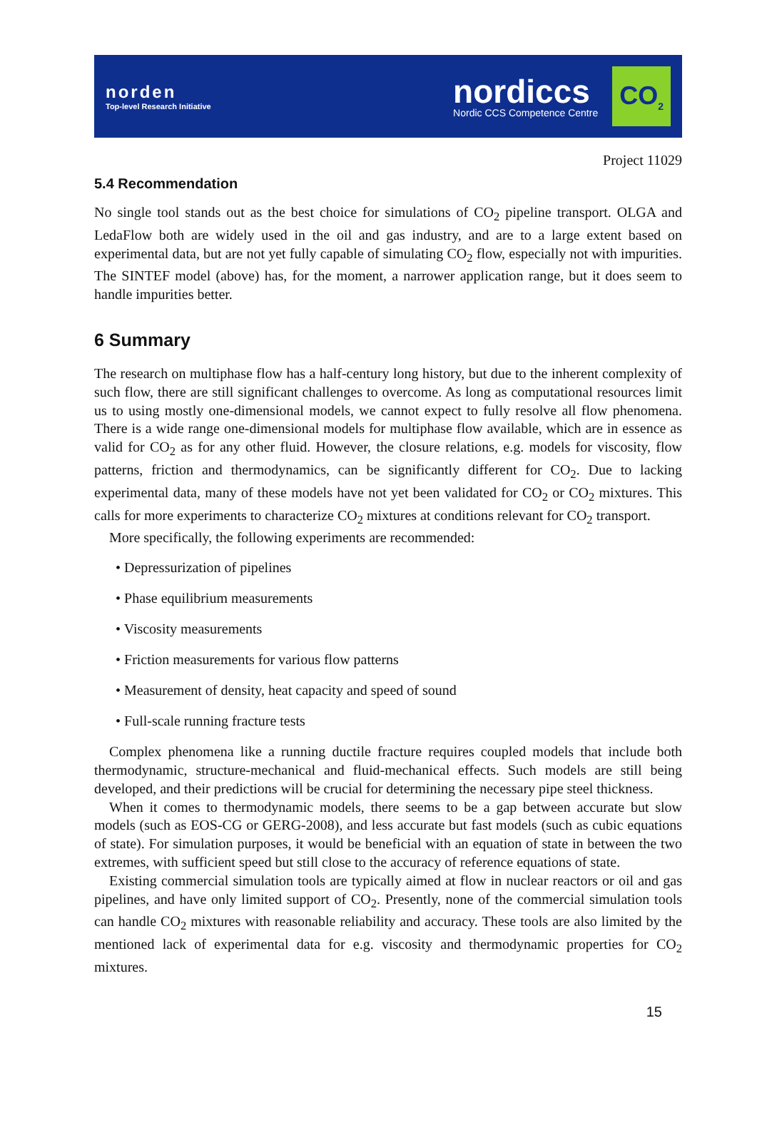norden
Top-level Research Initiative
nordiccs
Nordic CCS Competence Centre
CO<sub>2</sub>
Project 11029
5.4 Recommendation
No single tool stands out as the best choice for simulations of CO<sub>2</sub> pipeline transport. OLGA and LedaFlow both are widely used in the oil and gas industry, and are to a large extent based on experimental data, but are not yet fully capable of simulating CO<sub>2</sub> flow, especially not with impurities. The SINTEF model (above) has, for the moment, a narrower application range, but it does seem to handle impurities better.
6 Summary
The research on multiphase flow has a half-century long history, but due to the inherent complexity of such flow, there are still significant challenges to overcome. As long as computational resources limit us to using mostly one-dimensional models, we cannot expect to fully resolve all flow phenomena. There is a wide range one-dimensional models for multiphase flow available, which are in essence as valid for CO<sub>2</sub> as for any other fluid. However, the closure relations, e.g. models for viscosity, flow patterns, friction and thermodynamics, can be significantly different for CO<sub>2</sub>. Due to lacking experimental data, many of these models have not yet been validated for CO<sub>2</sub> or CO<sub>2</sub> mixtures. This calls for more experiments to characterize CO<sub>2</sub> mixtures at conditions relevant for CO<sub>2</sub> transport.
More specifically, the following experiments are recommended:
• Depressurization of pipelines
• Phase equilibrium measurements
• Viscosity measurements
• Friction measurements for various flow patterns
• Measurement of density, heat capacity and speed of sound
• Full-scale running fracture tests
Complex phenomena like a running ductile fracture requires coupled models that include both thermodynamic, structure-mechanical and fluid-mechanical effects. Such models are still being developed, and their predictions will be crucial for determining the necessary pipe steel thickness.
When it comes to thermodynamic models, there seems to be a gap between accurate but slow models (such as EOS-CG or GERG-2008), and less accurate but fast models (such as cubic equations of state). For simulation purposes, it would be beneficial with an equation of state in between the two extremes, with sufficient speed but still close to the accuracy of reference equations of state.
Existing commercial simulation tools are typically aimed at flow in nuclear reactors or oil and gas pipelines, and have only limited support of CO<sub>2</sub>. Presently, none of the commercial simulation tools can handle CO<sub>2</sub> mixtures with reasonable reliability and accuracy. These tools are also limited by the mentioned lack of experimental data for e.g. viscosity and thermodynamic properties for CO<sub>2</sub> mixtures.
15